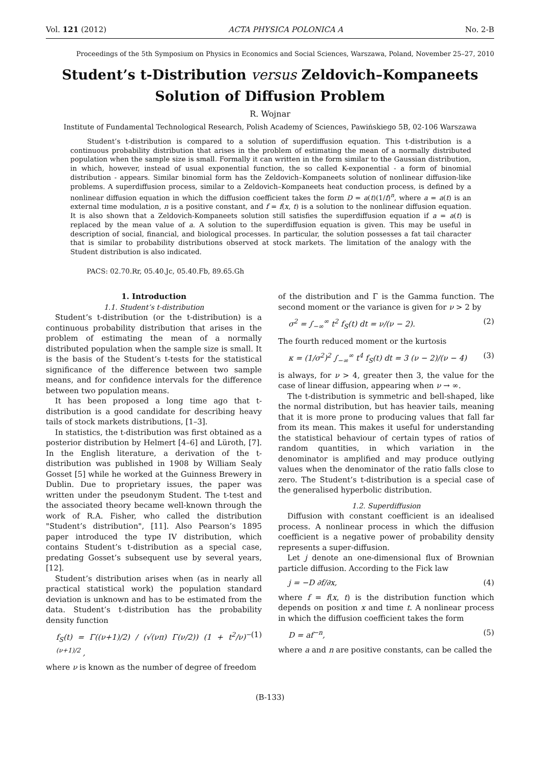Vol. 121 (2012) ACTA PHYSICA POLONICA A No. 2-B
Proceedings of the 5th Symposium on Physics in Economics and Social Sciences, Warszawa, Poland, November 25–27, 2010
Student’s t-Distribution versus Zeldovich–Kompaneets
Solution of Diffusion Problem
R. Wojnar
Institute of Fundamental Technological Research, Polish Academy of Sciences, Pawińskiego 5B, 02-106 Warszawa
Student’s t-distribution is compared to a solution of superdiffusion equation. This t-distribution is a continuous probability distribution that arises in the problem of estimating the mean of a normally distributed population when the sample size is small. Formally it can written in the form similar to the Gaussian distribution, in which, however, instead of usual exponential function, the so called K-exponential - a form of binomial distribution - appears. Similar binomial form has the Zeldovich–Kompaneets solution of nonlinear diffusion-like problems. A superdiffusion process, similar to a Zeldovich–Kompaneets heat conduction process, is defined by a nonlinear diffusion equation in which the diffusion coefficient takes the form D = a(t)(1/f)<sup>n</sup>, where a = a(t) is an external time modulation, n is a positive constant, and f = f(x, t) is a solution to the nonlinear diffusion equation. It is also shown that a Zeldovich-Kompaneets solution still satisfies the superdiffusion equation if a = a(t) is replaced by the mean value of a. A solution to the superdiffusion equation is given. This may be useful in description of social, financial, and biological processes. In particular, the solution possesses a fat tail character that is similar to probability distributions observed at stock markets. The limitation of the analogy with the Student distribution is also indicated.
PACS: 02.70.Rr, 05.40.Jc, 05.40.Fb, 89.65.Gh
1. Introduction
1.1. Student’s t-distribution
Student’s t-distribution (or the t-distribution) is a continuous probability distribution that arises in the problem of estimating the mean of a normally distributed population when the sample size is small. It is the basis of the Student’s t-tests for the statistical significance of the difference between two sample means, and for confidence intervals for the difference between two population means.
It has been proposed a long time ago that t-distribution is a good candidate for describing heavy tails of stock markets distributions, [1–3].
In statistics, the t-distribution was first obtained as a posterior distribution by Helmert [4–6] and Lüroth, [7]. In the English literature, a derivation of the t-distribution was published in 1908 by William Sealy Gosset [5] while he worked at the Guinness Brewery in Dublin. Due to proprietary issues, the paper was written under the pseudonym Student. The t-test and the associated theory became well-known through the work of R.A. Fisher, who called the distribution "Student’s distribution", [11]. Also Pearson’s 1895 paper introduced the type IV distribution, which contains Student’s t-distribution as a special case, predating Gosset’s subsequent use by several years, [12].
Student’s distribution arises when (as in nearly all practical statistical work) the population standard deviation is unknown and has to be estimated from the data. Student’s t-distribution has the probability density function
f<sub>S</sub>(t) = Γ((ν+1)/2) / (√(νπ) Γ(ν/2)) (1 + t<sup>2</sup>/ν)<sup>−(ν+1)/2</sup> , (1)
where ν is known as the number of degree of freedom
of the distribution and Γ is the Gamma function. The second moment or the variance is given for ν > 2 by
σ<sup>2</sup> = ∫<sub>−∞</sub><sup>∞</sup> t<sup>2</sup> f<sub>S</sub>(t) dt = ν/(ν − 2). (2)
The fourth reduced moment or the kurtosis
κ = (1/σ<sup>2</sup>)<sup>2</sup> ∫<sub>−∞</sub><sup>∞</sup> t<sup>4</sup> f<sub>S</sub>(t) dt = 3 (ν − 2)/(ν − 4) (3)
is always, for ν > 4, greater then 3, the value for the case of linear diffusion, appearing when ν → ∞.
The t-distribution is symmetric and bell-shaped, like the normal distribution, but has heavier tails, meaning that it is more prone to producing values that fall far from its mean. This makes it useful for understanding the statistical behaviour of certain types of ratios of random quantities, in which variation in the denominator is amplified and may produce outlying values when the denominator of the ratio falls close to zero. The Student’s t-distribution is a special case of the generalised hyperbolic distribution.
1.2. Superdiffusion
Diffusion with constant coefficient is an idealised process. A nonlinear process in which the diffusion coefficient is a negative power of probability density represents a super-diffusion.
Let j denote an one-dimensional flux of Brownian particle diffusion. According to the Fick law
j = −D ∂f/∂x, (4)
where f = f(x, t) is the distribution function which depends on position x and time t. A nonlinear process in which the diffusion coefficient takes the form
D = af<sup>−n</sup>, (5)
where a and n are positive constants, can be called the
(B-133)